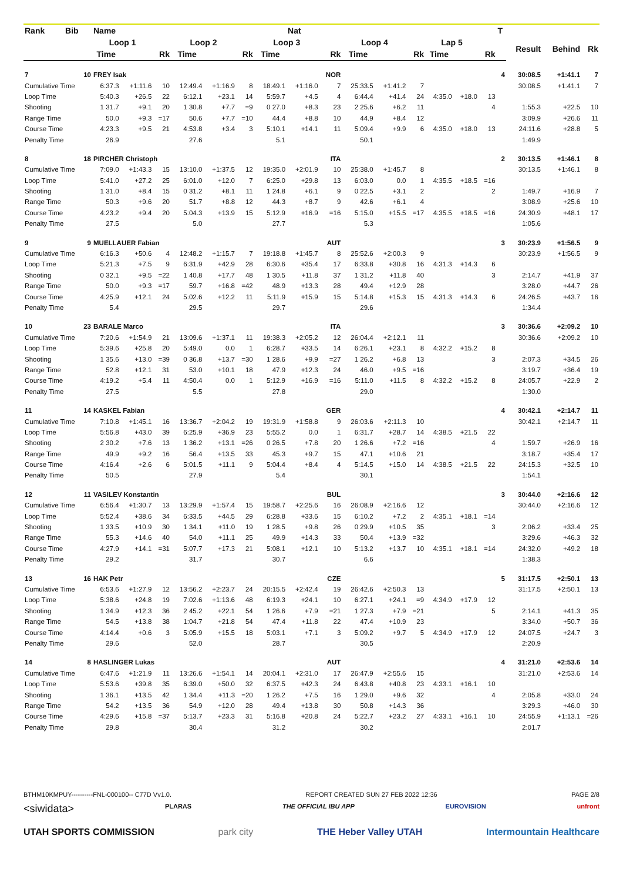| Rank | Bib | Name | | | | | | | Nat | | | | | | | | T | | | |
| --- | --- | --- | --- | --- | --- | --- | --- | --- | --- | --- | --- | --- | --- | --- | --- | --- | --- | --- | --- | --- |
| | | Loop 1 | | | Loop 2 | | | Loop 3 | | | Loop 4 | | | Lap 5 | | | | Result | Behind | Rk |
| | | Time | | Rk | Time | | Rk | Time | | Rk | Time | | Rk | Time | | Rk | | | | |
| 7 | 10 | FREY Isak | | | | | | | | NOR | | | | | | | 4 | 30:08.5 | +1:41.1 | 7 |
| Cumulative Time | | 6:37.3 | +1:11.6 | 10 | 12:49.4 | +1:16.9 | 8 | 18:49.1 | +1:16.0 | 7 | 25:33.5 | +1:41.2 | 7 | | | | | 30:08.5 | +1:41.1 | 7 |
| Loop Time | | 5:40.3 | +26.5 | 22 | 6:12.1 | +23.1 | 14 | 5:59.7 | +4.5 | 4 | 6:44.4 | +41.4 | 24 | 4:35.0 | +18.0 | 13 | | | | |
| Shooting | | 1 31.7 | +9.1 | 20 | 1 30.8 | +7.7 | =9 | 0 27.0 | +8.3 | 23 | 2 25.6 | +6.2 | 11 | | | 4 | | 1:55.3 | +22.5 | 10 |
| Range Time | | 50.0 | +9.3 | =17 | 50.6 | +7.7 | =10 | 44.4 | +8.8 | 10 | 44.9 | +8.4 | 12 | | | | | 3:09.9 | +26.6 | 11 |
| Course Time | | 4:23.3 | +9.5 | 21 | 4:53.8 | +3.4 | 3 | 5:10.1 | +14.1 | 11 | 5:09.4 | +9.9 | 6 | 4:35.0 | +18.0 | 13 | | 24:11.6 | +28.8 | 5 |
| Penalty Time | | 26.9 | | | 27.6 | | | 5.1 | | | 50.1 | | | | | | | 1:49.9 | | |
| 8 | 18 | PIRCHER Christoph | | | | | | | | ITA | | | | | | | 2 | 30:13.5 | +1:46.1 | 8 |
| Cumulative Time | | 7:09.0 | +1:43.3 | 15 | 13:10.0 | +1:37.5 | 12 | 19:35.0 | +2:01.9 | 10 | 25:38.0 | +1:45.7 | 8 | | | | | 30:13.5 | +1:46.1 | 8 |
| Loop Time | | 5:41.0 | +27.2 | 25 | 6:01.0 | +12.0 | 7 | 6:25.0 | +29.8 | 13 | 6:03.0 | 0.0 | 1 | 4:35.5 | +18.5 | =16 | | | | |
| Shooting | | 1 31.0 | +8.4 | 15 | 0 31.2 | +8.1 | 11 | 1 24.8 | +6.1 | 9 | 0 22.5 | +3.1 | 2 | | | 2 | | 1:49.7 | +16.9 | 7 |
| Range Time | | 50.3 | +9.6 | 20 | 51.7 | +8.8 | 12 | 44.3 | +8.7 | 9 | 42.6 | +6.1 | 4 | | | | | 3:08.9 | +25.6 | 10 |
| Course Time | | 4:23.2 | +9.4 | 20 | 5:04.3 | +13.9 | 15 | 5:12.9 | +16.9 | =16 | 5:15.0 | +15.5 | =17 | 4:35.5 | +18.5 | =16 | | 24:30.9 | +48.1 | 17 |
| Penalty Time | | 27.5 | | | 5.0 | | | 27.7 | | | 5.3 | | | | | | | 1:05.6 | | |
| 9 | 9 | MUELLAUER Fabian | | | | | | | | AUT | | | | | | | 3 | 30:23.9 | +1:56.5 | 9 |
| Cumulative Time | | 6:16.3 | +50.6 | 4 | 12:48.2 | +1:15.7 | 7 | 19:18.8 | +1:45.7 | 8 | 25:52.6 | +2:00.3 | 9 | | | | | 30:23.9 | +1:56.5 | 9 |
| Loop Time | | 5:21.3 | +7.5 | 9 | 6:31.9 | +42.9 | 28 | 6:30.6 | +35.4 | 17 | 6:33.8 | +30.8 | 16 | 4:31.3 | +14.3 | 6 | | | | |
| Shooting | | 0 32.1 | +9.5 | =22 | 1 40.8 | +17.7 | 48 | 1 30.5 | +11.8 | 37 | 1 31.2 | +11.8 | 40 | | | 3 | | 2:14.7 | +41.9 | 37 |
| Range Time | | 50.0 | +9.3 | =17 | 59.7 | +16.8 | =42 | 48.9 | +13.3 | 28 | 49.4 | +12.9 | 28 | | | | | 3:28.0 | +44.7 | 26 |
| Course Time | | 4:25.9 | +12.1 | 24 | 5:02.6 | +12.2 | 11 | 5:11.9 | +15.9 | 15 | 5:14.8 | +15.3 | 15 | 4:31.3 | +14.3 | 6 | | 24:26.5 | +43.7 | 16 |
| Penalty Time | | 5.4 | | | 29.5 | | | 29.7 | | | 29.6 | | | | | | | 1:34.4 | | |
| 10 | 23 | BARALE Marco | | | | | | | | ITA | | | | | | | 3 | 30:36.6 | +2:09.2 | 10 |
| Cumulative Time | | 7:20.6 | +1:54.9 | 21 | 13:09.6 | +1:37.1 | 11 | 19:38.3 | +2:05.2 | 12 | 26:04.4 | +2:12.1 | 11 | | | | | 30:36.6 | +2:09.2 | 10 |
| Loop Time | | 5:39.6 | +25.8 | 20 | 5:49.0 | 0.0 | 1 | 6:28.7 | +33.5 | 14 | 6:26.1 | +23.1 | 8 | 4:32.2 | +15.2 | 8 | | | | |
| Shooting | | 1 35.6 | +13.0 | =39 | 0 36.8 | +13.7 | =30 | 1 28.6 | +9.9 | =27 | 1 26.2 | +6.8 | 13 | | | 3 | | 2:07.3 | +34.5 | 26 |
| Range Time | | 52.8 | +12.1 | 31 | 53.0 | +10.1 | 18 | 47.9 | +12.3 | 24 | 46.0 | +9.5 | =16 | | | | | 3:19.7 | +36.4 | 19 |
| Course Time | | 4:19.2 | +5.4 | 11 | 4:50.4 | 0.0 | 1 | 5:12.9 | +16.9 | =16 | 5:11.0 | +11.5 | 8 | 4:32.2 | +15.2 | 8 | | 24:05.7 | +22.9 | 2 |
| Penalty Time | | 27.5 | | | 5.5 | | | 27.8 | | | 29.0 | | | | | | | 1:30.0 | | |
| 11 | 14 | KASKEL Fabian | | | | | | | | GER | | | | | | | 4 | 30:42.1 | +2:14.7 | 11 |
| Cumulative Time | | 7:10.8 | +1:45.1 | 16 | 13:36.7 | +2:04.2 | 19 | 19:31.9 | +1:58.8 | 9 | 26:03.6 | +2:11.3 | 10 | | | | | 30:42.1 | +2:14.7 | 11 |
| Loop Time | | 5:56.8 | +43.0 | 39 | 6:25.9 | +36.9 | 23 | 5:55.2 | 0.0 | 1 | 6:31.7 | +28.7 | 14 | 4:38.5 | +21.5 | 22 | | | | |
| Shooting | | 2 30.2 | +7.6 | 13 | 1 36.2 | +13.1 | =26 | 0 26.5 | +7.8 | 20 | 1 26.6 | +7.2 | =16 | | | 4 | | 1:59.7 | +26.9 | 16 |
| Range Time | | 49.9 | +9.2 | 16 | 56.4 | +13.5 | 33 | 45.3 | +9.7 | 15 | 47.1 | +10.6 | 21 | | | | | 3:18.7 | +35.4 | 17 |
| Course Time | | 4:16.4 | +2.6 | 6 | 5:01.5 | +11.1 | 9 | 5:04.4 | +8.4 | 4 | 5:14.5 | +15.0 | 14 | 4:38.5 | +21.5 | 22 | | 24:15.3 | +32.5 | 10 |
| Penalty Time | | 50.5 | | | 27.9 | | | 5.4 | | | 30.1 | | | | | | | 1:54.1 | | |
| 12 | 11 | VASILEV Konstantin | | | | | | | | BUL | | | | | | | 3 | 30:44.0 | +2:16.6 | 12 |
| Cumulative Time | | 6:56.4 | +1:30.7 | 13 | 13:29.9 | +1:57.4 | 15 | 19:58.7 | +2:25.6 | 16 | 26:08.9 | +2:16.6 | 12 | | | | | 30:44.0 | +2:16.6 | 12 |
| Loop Time | | 5:52.4 | +38.6 | 34 | 6:33.5 | +44.5 | 29 | 6:28.8 | +33.6 | 15 | 6:10.2 | +7.2 | 2 | 4:35.1 | +18.1 | =14 | | | | |
| Shooting | | 1 33.5 | +10.9 | 30 | 1 34.1 | +11.0 | 19 | 1 28.5 | +9.8 | 26 | 0 29.9 | +10.5 | 35 | | | 3 | | 2:06.2 | +33.4 | 25 |
| Range Time | | 55.3 | +14.6 | 40 | 54.0 | +11.1 | 25 | 49.9 | +14.3 | 33 | 50.4 | +13.9 | =32 | | | | | 3:29.6 | +46.3 | 32 |
| Course Time | | 4:27.9 | +14.1 | =31 | 5:07.7 | +17.3 | 21 | 5:08.1 | +12.1 | 10 | 5:13.2 | +13.7 | 10 | 4:35.1 | +18.1 | =14 | | 24:32.0 | +49.2 | 18 |
| Penalty Time | | 29.2 | | | 31.7 | | | 30.7 | | | 6.6 | | | | | | | 1:38.3 | | |
| 13 | 16 | HAK Petr | | | | | | | | CZE | | | | | | | 5 | 31:17.5 | +2:50.1 | 13 |
| Cumulative Time | | 6:53.6 | +1:27.9 | 12 | 13:56.2 | +2:23.7 | 24 | 20:15.5 | +2:42.4 | 19 | 26:42.6 | +2:50.3 | 13 | | | | | 31:17.5 | +2:50.1 | 13 |
| Loop Time | | 5:38.6 | +24.8 | 19 | 7:02.6 | +1:13.6 | 48 | 6:19.3 | +24.1 | 10 | 6:27.1 | +24.1 | =9 | 4:34.9 | +17.9 | 12 | | | | |
| Shooting | | 1 34.9 | +12.3 | 36 | 2 45.2 | +22.1 | 54 | 1 26.6 | +7.9 | =21 | 1 27.3 | +7.9 | =21 | | | 5 | | 2:14.1 | +41.3 | 35 |
| Range Time | | 54.5 | +13.8 | 38 | 1:04.7 | +21.8 | 54 | 47.4 | +11.8 | 22 | 47.4 | +10.9 | 23 | | | | | 3:34.0 | +50.7 | 36 |
| Course Time | | 4:14.4 | +0.6 | 3 | 5:05.9 | +15.5 | 18 | 5:03.1 | +7.1 | 3 | 5:09.2 | +9.7 | 5 | 4:34.9 | +17.9 | 12 | | 24:07.5 | +24.7 | 3 |
| Penalty Time | | 29.6 | | | 52.0 | | | 28.7 | | | 30.5 | | | | | | | 2:20.9 | | |
| 14 | 8 | HASLINGER Lukas | | | | | | | | AUT | | | | | | | 4 | 31:21.0 | +2:53.6 | 14 |
| Cumulative Time | | 6:47.6 | +1:21.9 | 11 | 13:26.6 | +1:54.1 | 14 | 20:04.1 | +2:31.0 | 17 | 26:47.9 | +2:55.6 | 15 | | | | | 31:21.0 | +2:53.6 | 14 |
| Loop Time | | 5:53.6 | +39.8 | 35 | 6:39.0 | +50.0 | 32 | 6:37.5 | +42.3 | 24 | 6:43.8 | +40.8 | 23 | 4:33.1 | +16.1 | 10 | | | | |
| Shooting | | 1 36.1 | +13.5 | 42 | 1 34.4 | +11.3 | =20 | 1 26.2 | +7.5 | 16 | 1 29.0 | +9.6 | 32 | | | 4 | | 2:05.8 | +33.0 | 24 |
| Range Time | | 54.2 | +13.5 | 36 | 54.9 | +12.0 | 28 | 49.4 | +13.8 | 30 | 50.8 | +14.3 | 36 | | | | | 3:29.3 | +46.0 | 30 |
| Course Time | | 4:29.6 | +15.8 | =37 | 5:13.7 | +23.3 | 31 | 5:16.8 | +20.8 | 24 | 5:22.7 | +23.2 | 27 | 4:33.1 | +16.1 | 10 | | 24:55.9 | +1:13.1 | =26 |
| Penalty Time | | 29.8 | | | 30.4 | | | 31.2 | | | 30.2 | | | | | | | 2:01.7 | | |
BTHM10KMPUY----------FNL-000100-- C77D Vv1.0. REPORT CREATED SUN 27 FEB 2022 12:36 PAGE 2/8
<siwidata> PLARAS THE OFFICIAL IBU APP EUROVISION unfront
UTAH SPORTS COMMISSION park city THE Heber Valley UTAH Intermountain Healthcare